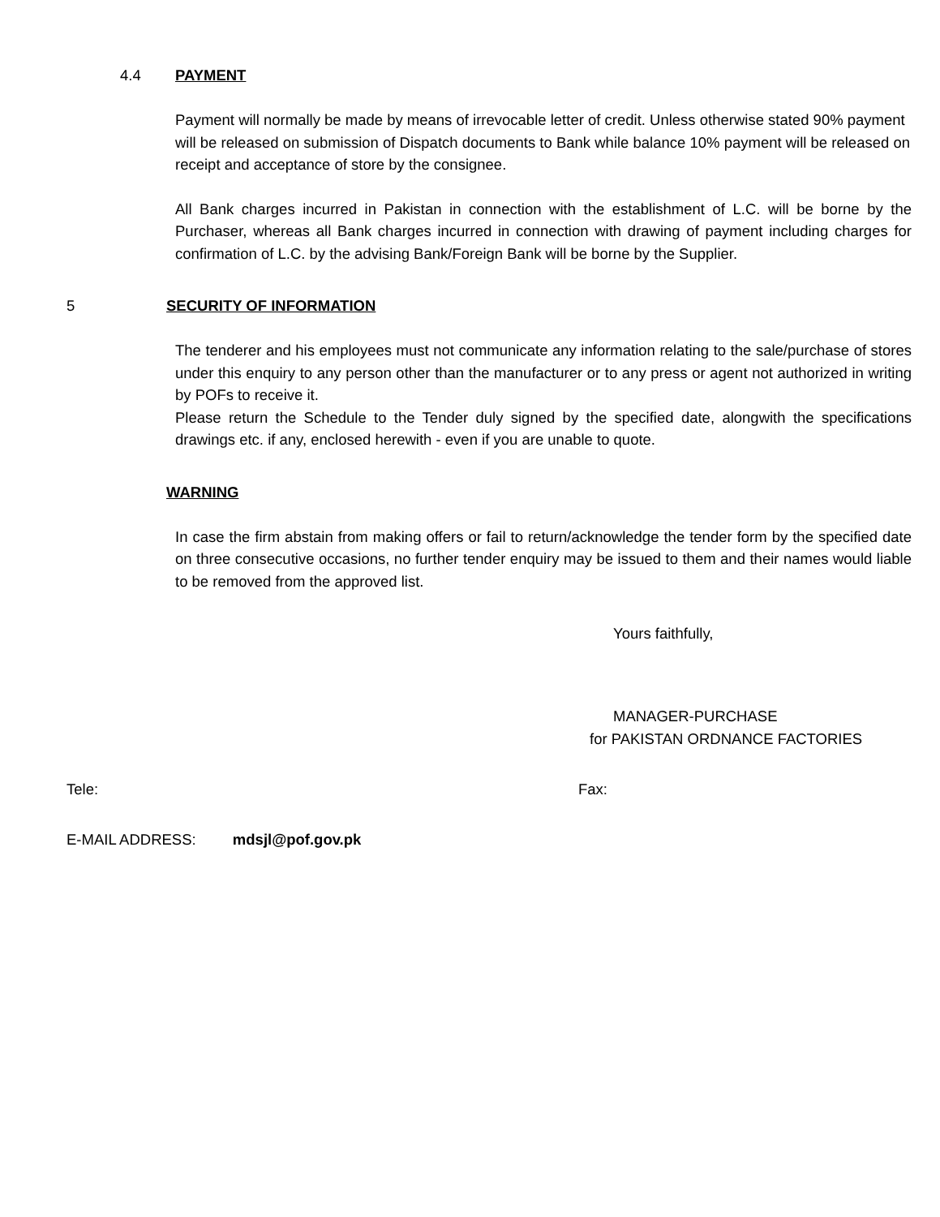4.4 PAYMENT
Payment will normally be made by means of irrevocable letter of credit. Unless otherwise stated 90% payment will be released on submission of Dispatch documents to Bank while balance 10% payment will be released on receipt and acceptance of store by the consignee.
All Bank charges incurred in Pakistan in connection with the establishment of L.C. will be borne by the Purchaser, whereas all Bank charges incurred in connection with drawing of payment including charges for confirmation of L.C. by the advising Bank/Foreign Bank will be borne by the Supplier.
5 SECURITY OF INFORMATION
The tenderer and his employees must not communicate any information relating to the sale/purchase of stores under this enquiry to any person other than the manufacturer or to any press or agent not authorized in writing by POFs to receive it.
Please return the Schedule to the Tender duly signed by the specified date, alongwith the specifications drawings etc. if any, enclosed herewith - even if you are unable to quote.
WARNING
In case the firm abstain from making offers or fail to return/acknowledge the tender form by the specified date on three consecutive occasions, no further tender enquiry may be issued to them and their names would liable to be removed from the approved list.
Yours faithfully,
MANAGER-PURCHASE
for PAKISTAN ORDNANCE FACTORIES
Tele: Fax:
E-MAIL ADDRESS: mdsjl@pof.gov.pk